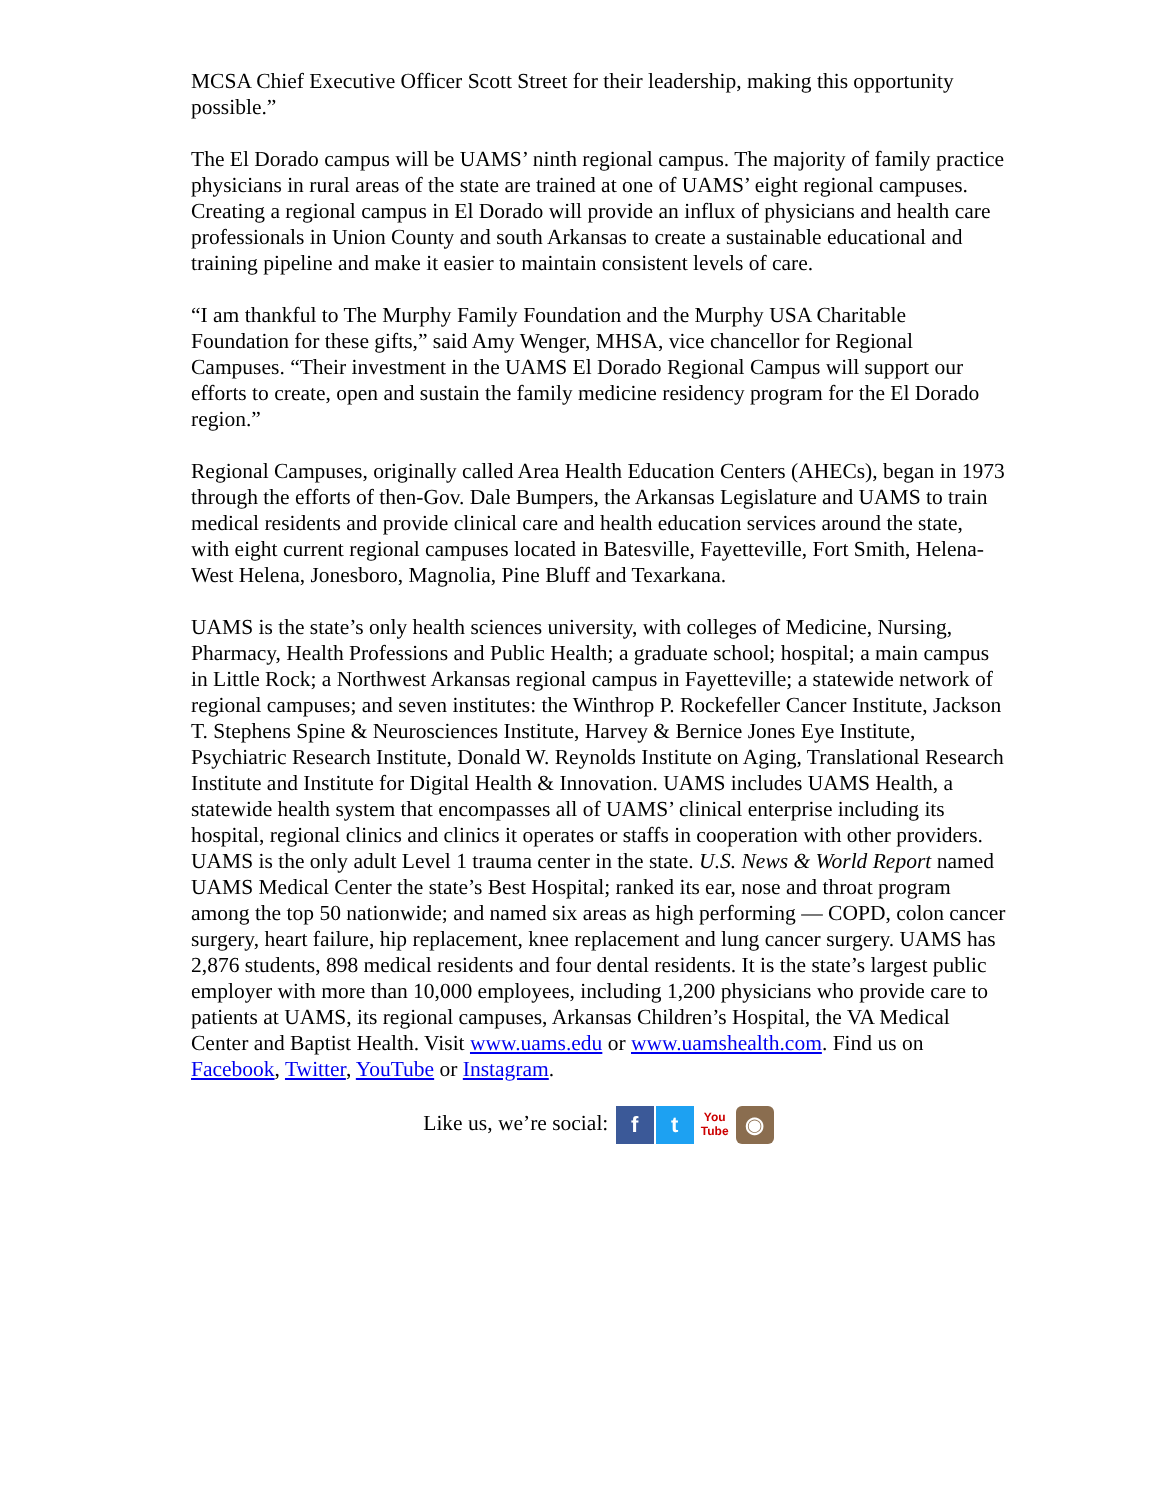MCSA Chief Executive Officer Scott Street for their leadership, making this opportunity possible.”
The El Dorado campus will be UAMS’ ninth regional campus. The majority of family practice physicians in rural areas of the state are trained at one of UAMS’ eight regional campuses. Creating a regional campus in El Dorado will provide an influx of physicians and health care professionals in Union County and south Arkansas to create a sustainable educational and training pipeline and make it easier to maintain consistent levels of care.
“I am thankful to The Murphy Family Foundation and the Murphy USA Charitable Foundation for these gifts,” said Amy Wenger, MHSA, vice chancellor for Regional Campuses. “Their investment in the UAMS El Dorado Regional Campus will support our efforts to create, open and sustain the family medicine residency program for the El Dorado region.”
Regional Campuses, originally called Area Health Education Centers (AHECs), began in 1973 through the efforts of then-Gov. Dale Bumpers, the Arkansas Legislature and UAMS to train medical residents and provide clinical care and health education services around the state, with eight current regional campuses located in Batesville, Fayetteville, Fort Smith, Helena-West Helena, Jonesboro, Magnolia, Pine Bluff and Texarkana.
UAMS is the state’s only health sciences university, with colleges of Medicine, Nursing, Pharmacy, Health Professions and Public Health; a graduate school; hospital; a main campus in Little Rock; a Northwest Arkansas regional campus in Fayetteville; a statewide network of regional campuses; and seven institutes: the Winthrop P. Rockefeller Cancer Institute, Jackson T. Stephens Spine & Neurosciences Institute, Harvey & Bernice Jones Eye Institute, Psychiatric Research Institute, Donald W. Reynolds Institute on Aging, Translational Research Institute and Institute for Digital Health & Innovation. UAMS includes UAMS Health, a statewide health system that encompasses all of UAMS’ clinical enterprise including its hospital, regional clinics and clinics it operates or staffs in cooperation with other providers. UAMS is the only adult Level 1 trauma center in the state. U.S. News & World Report named UAMS Medical Center the state’s Best Hospital; ranked its ear, nose and throat program among the top 50 nationwide; and named six areas as high performing — COPD, colon cancer surgery, heart failure, hip replacement, knee replacement and lung cancer surgery. UAMS has 2,876 students, 898 medical residents and four dental residents. It is the state’s largest public employer with more than 10,000 employees, including 1,200 physicians who provide care to patients at UAMS, its regional campuses, Arkansas Children’s Hospital, the VA Medical Center and Baptist Health. Visit www.uams.edu or www.uamshealth.com. Find us on Facebook, Twitter, YouTube or Instagram.
Like us, we’re social: f t You
Tube ◉